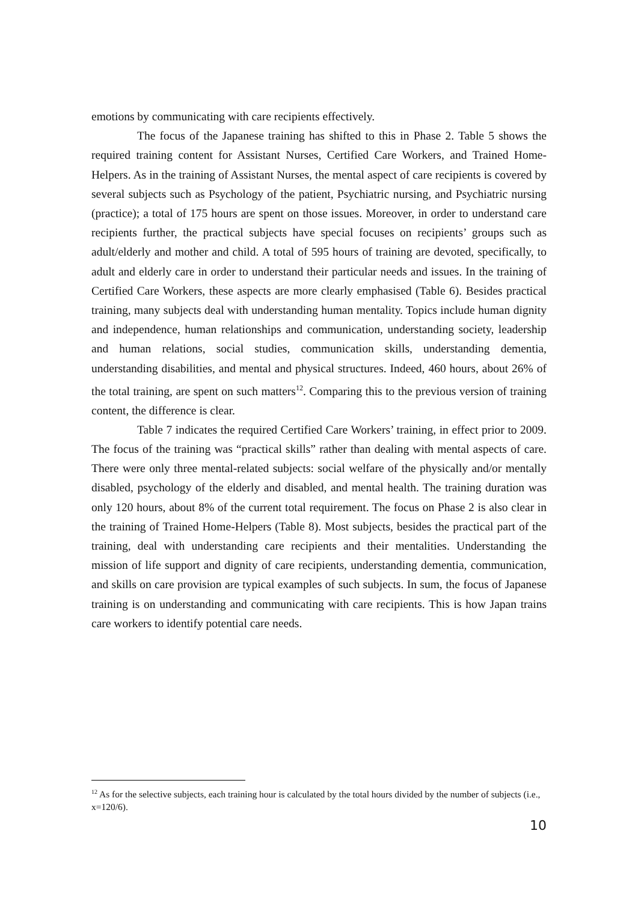emotions by communicating with care recipients effectively.
The focus of the Japanese training has shifted to this in Phase 2. Table 5 shows the required training content for Assistant Nurses, Certified Care Workers, and Trained Home-Helpers. As in the training of Assistant Nurses, the mental aspect of care recipients is covered by several subjects such as Psychology of the patient, Psychiatric nursing, and Psychiatric nursing (practice); a total of 175 hours are spent on those issues. Moreover, in order to understand care recipients further, the practical subjects have special focuses on recipients’ groups such as adult/elderly and mother and child. A total of 595 hours of training are devoted, specifically, to adult and elderly care in order to understand their particular needs and issues. In the training of Certified Care Workers, these aspects are more clearly emphasised (Table 6). Besides practical training, many subjects deal with understanding human mentality. Topics include human dignity and independence, human relationships and communication, understanding society, leadership and human relations, social studies, communication skills, understanding dementia, understanding disabilities, and mental and physical structures. Indeed, 460 hours, about 26% of the total training, are spent on such matters<sup>12</sup>. Comparing this to the previous version of training content, the difference is clear.
Table 7 indicates the required Certified Care Workers’ training, in effect prior to 2009. The focus of the training was “practical skills” rather than dealing with mental aspects of care. There were only three mental-related subjects: social welfare of the physically and/or mentally disabled, psychology of the elderly and disabled, and mental health. The training duration was only 120 hours, about 8% of the current total requirement. The focus on Phase 2 is also clear in the training of Trained Home-Helpers (Table 8). Most subjects, besides the practical part of the training, deal with understanding care recipients and their mentalities. Understanding the mission of life support and dignity of care recipients, understanding dementia, communication, and skills on care provision are typical examples of such subjects. In sum, the focus of Japanese training is on understanding and communicating with care recipients. This is how Japan trains care workers to identify potential care needs.
<sup>12</sup> As for the selective subjects, each training hour is calculated by the total hours divided by the number of subjects (i.e., x=120/6).
10